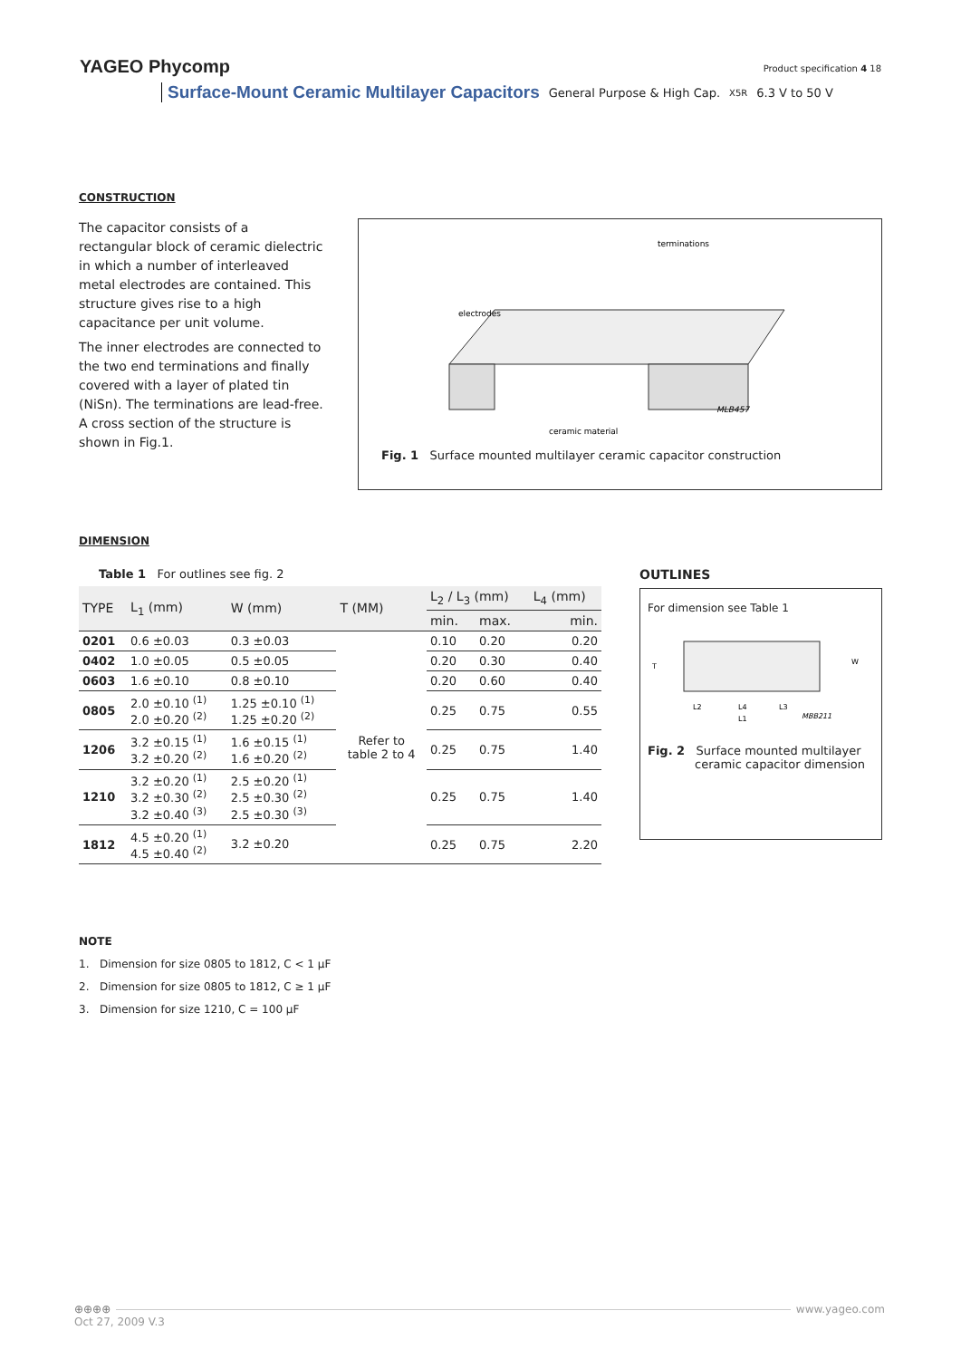YAGEO Phycomp
Product specification 4 18
Surface-Mount Ceramic Multilayer Capacitors General Purpose & High Cap. X5R 6.3 V to 50 V
CONSTRUCTION
The capacitor consists of a rectangular block of ceramic dielectric in which a number of interleaved metal electrodes are contained. This structure gives rise to a high capacitance per unit volume.
The inner electrodes are connected to the two end terminations and finally covered with a layer of plated tin (NiSn). The terminations are lead-free. A cross section of the structure is shown in Fig.1.
terminations
electrodes
ceramic material
MLB457
Fig. 1 Surface mounted multilayer ceramic capacitor construction
DIMENSION
Table 1 For outlines see fig. 2
| TYPE | L<sub>1</sub> (mm) | W (mm) | T (MM) | L<sub>2</sub> / L<sub>3</sub> (mm) | | L<sub>4</sub> (mm) |
| --- | --- | --- | --- | --- | --- | --- |
| | | | | min. | max. | min. |
| 0201 | 0.6 ±0.03 | 0.3 ±0.03 | Refer to table 2 to 4 | 0.10 | 0.20 | 0.20 |
| 0402 | 1.0 ±0.05 | 0.5 ±0.05 | | 0.20 | 0.30 | 0.40 |
| 0603 | 1.6 ±0.10 | 0.8 ±0.10 | | 0.20 | 0.60 | 0.40 |
| 0805 | 2.0 ±0.10 <sup>(1)</sup> 2.0 ±0.20 <sup>(2)</sup> | 1.25 ±0.10 <sup>(1)</sup> 1.25 ±0.20 <sup>(2)</sup> | | 0.25 | 0.75 | 0.55 |
| 1206 | 3.2 ±0.15 <sup>(1)</sup> 3.2 ±0.20 <sup>(2)</sup> | 1.6 ±0.15 <sup>(1)</sup> 1.6 ±0.20 <sup>(2)</sup> | | 0.25 | 0.75 | 1.40 |
| 1210 | 3.2 ±0.20 <sup>(1)</sup> 3.2 ±0.30 <sup>(2)</sup> 3.2 ±0.40 <sup>(3)</sup> | 2.5 ±0.20 <sup>(1)</sup> 2.5 ±0.30 <sup>(2)</sup> 2.5 ±0.30 <sup>(3)</sup> | | 0.25 | 0.75 | 1.40 |
| 1812 | 4.5 ±0.20 <sup>(1)</sup> 4.5 ±0.40 <sup>(2)</sup> | 3.2 ±0.20 | | 0.25 | 0.75 | 2.20 |
OUTLINES
For dimension see Table 1
T
W
L2
L4
L3
L1
MBB211
Fig. 2 Surface mounted multilayer
ceramic capacitor dimension
NOTE
1. Dimension for size 0805 to 1812, C < 1 µF
2. Dimension for size 0805 to 1812, C ≥ 1 µF
3. Dimension for size 1210, C = 100 µF
⊕⊕⊕⊕ www.yageo.com
Oct 27, 2009 V.3